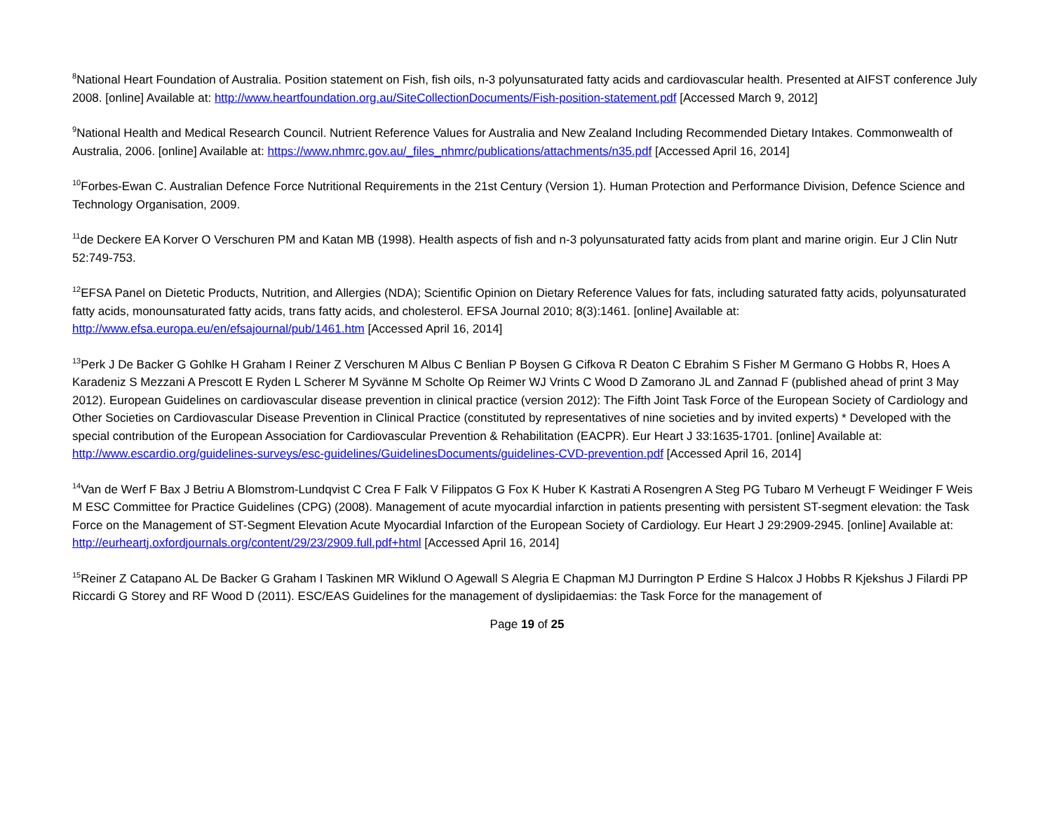<sup>8</sup> National Heart Foundation of Australia. Position statement on Fish, fish oils, n-3 polyunsaturated fatty acids and cardiovascular health. Presented at AIFST conference July 2008. [online] Available at: http://www.heartfoundation.org.au/SiteCollectionDocuments/Fish-position-statement.pdf [Accessed March 9, 2012]
<sup>9</sup> National Health and Medical Research Council. Nutrient Reference Values for Australia and New Zealand Including Recommended Dietary Intakes. Commonwealth of Australia, 2006. [online] Available at: https://www.nhmrc.gov.au/_files_nhmrc/publications/attachments/n35.pdf [Accessed April 16, 2014]
<sup>10</sup> Forbes-Ewan C. Australian Defence Force Nutritional Requirements in the 21st Century (Version 1). Human Protection and Performance Division, Defence Science and Technology Organisation, 2009.
<sup>11</sup> de Deckere EA Korver O Verschuren PM and Katan MB (1998). Health aspects of fish and n-3 polyunsaturated fatty acids from plant and marine origin. Eur J Clin Nutr 52:749-753.
<sup>12</sup> EFSA Panel on Dietetic Products, Nutrition, and Allergies (NDA); Scientific Opinion on Dietary Reference Values for fats, including saturated fatty acids, polyunsaturated fatty acids, monounsaturated fatty acids, trans fatty acids, and cholesterol. EFSA Journal 2010; 8(3):1461. [online] Available at: http://www.efsa.europa.eu/en/efsajournal/pub/1461.htm [Accessed April 16, 2014]
<sup>13</sup> Perk J De Backer G Gohlke H Graham I Reiner Z Verschuren M Albus C Benlian P Boysen G Cifkova R Deaton C Ebrahim S Fisher M Germano G Hobbs R, Hoes A Karadeniz S Mezzani A Prescott E Ryden L Scherer M Syvänne M Scholte Op Reimer WJ Vrints C Wood D Zamorano JL and Zannad F (published ahead of print 3 May 2012). European Guidelines on cardiovascular disease prevention in clinical practice (version 2012): The Fifth Joint Task Force of the European Society of Cardiology and Other Societies on Cardiovascular Disease Prevention in Clinical Practice (constituted by representatives of nine societies and by invited experts) * Developed with the special contribution of the European Association for Cardiovascular Prevention & Rehabilitation (EACPR). Eur Heart J 33:1635-1701. [online] Available at: http://www.escardio.org/guidelines-surveys/esc-guidelines/GuidelinesDocuments/guidelines-CVD-prevention.pdf [Accessed April 16, 2014]
<sup>14</sup> Van de Werf F Bax J Betriu A Blomstrom-Lundqvist C Crea F Falk V Filippatos G Fox K Huber K Kastrati A Rosengren A Steg PG Tubaro M Verheugt F Weidinger F Weis M ESC Committee for Practice Guidelines (CPG) (2008). Management of acute myocardial infarction in patients presenting with persistent ST-segment elevation: the Task Force on the Management of ST-Segment Elevation Acute Myocardial Infarction of the European Society of Cardiology. Eur Heart J 29:2909-2945. [online] Available at: http://eurheartj.oxfordjournals.org/content/29/23/2909.full.pdf+html [Accessed April 16, 2014]
<sup>15</sup> Reiner Z Catapano AL De Backer G Graham I Taskinen MR Wiklund O Agewall S Alegria E Chapman MJ Durrington P Erdine S Halcox J Hobbs R Kjekshus J Filardi PP Riccardi G Storey and RF Wood D (2011). ESC/EAS Guidelines for the management of dyslipidaemias: the Task Force for the management of
Page 19 of 25